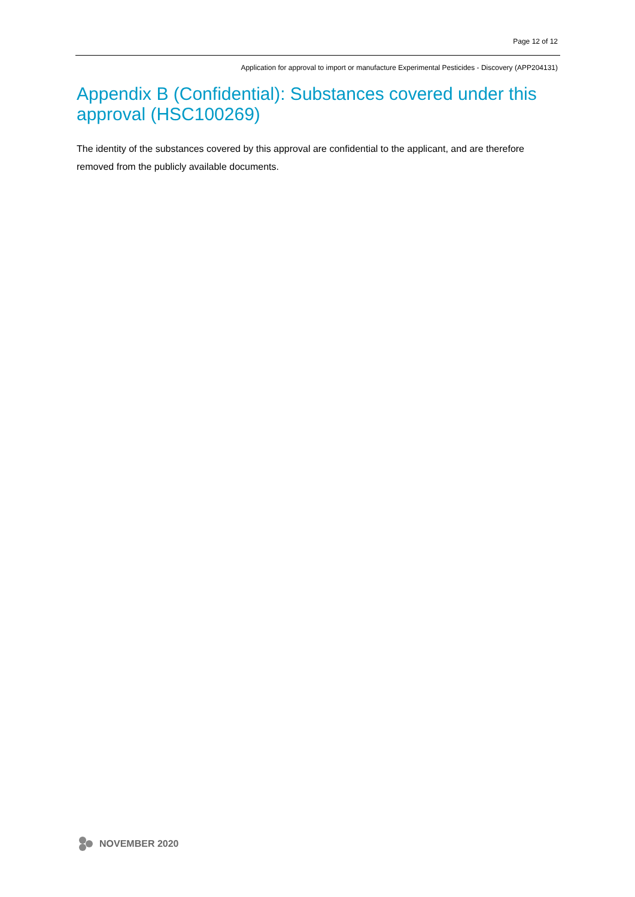Page 12 of 12
Application for approval to import or manufacture Experimental Pesticides - Discovery (APP204131)
Appendix B (Confidential): Substances covered under this approval (HSC100269)
The identity of the substances covered by this approval are confidential to the applicant, and are therefore removed from the publicly available documents.
NOVEMBER 2020